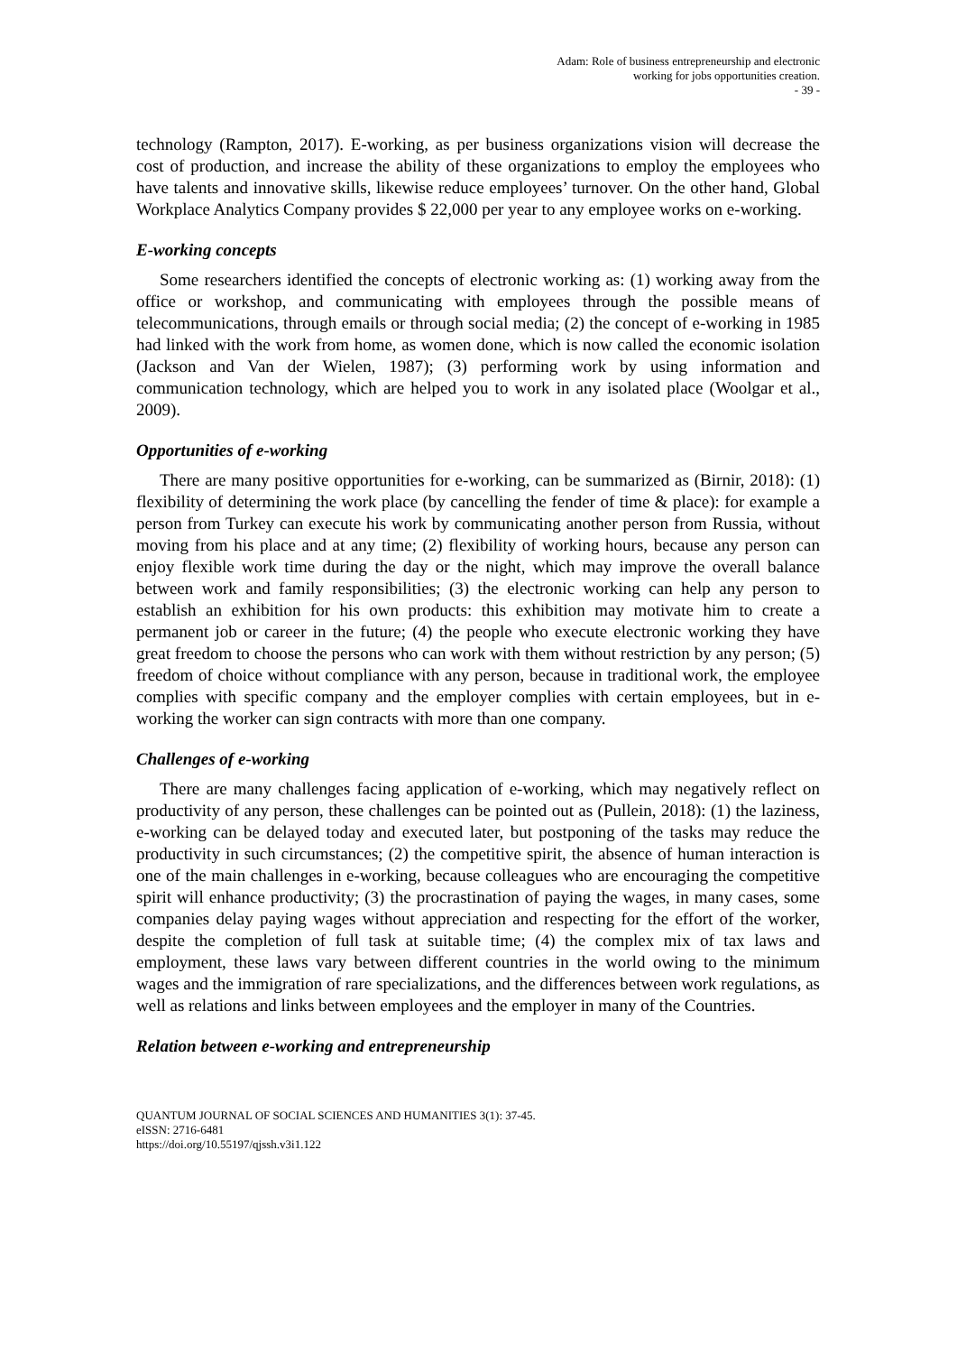Adam: Role of business entrepreneurship and electronic
working for jobs opportunities creation.
- 39 -
technology (Rampton, 2017). E-working, as per business organizations vision will decrease the cost of production, and increase the ability of these organizations to employ the employees who have talents and innovative skills, likewise reduce employees’ turnover. On the other hand, Global Workplace Analytics Company provides $ 22,000 per year to any employee works on e-working.
E-working concepts
Some researchers identified the concepts of electronic working as: (1) working away from the office or workshop, and communicating with employees through the possible means of telecommunications, through emails or through social media; (2) the concept of e-working in 1985 had linked with the work from home, as women done, which is now called the economic isolation (Jackson and Van der Wielen, 1987); (3) performing work by using information and communication technology, which are helped you to work in any isolated place (Woolgar et al., 2009).
Opportunities of e-working
There are many positive opportunities for e-working, can be summarized as (Birnir, 2018): (1) flexibility of determining the work place (by cancelling the fender of time & place): for example a person from Turkey can execute his work by communicating another person from Russia, without moving from his place and at any time; (2) flexibility of working hours, because any person can enjoy flexible work time during the day or the night, which may improve the overall balance between work and family responsibilities; (3) the electronic working can help any person to establish an exhibition for his own products: this exhibition may motivate him to create a permanent job or career in the future; (4) the people who execute electronic working they have great freedom to choose the persons who can work with them without restriction by any person; (5) freedom of choice without compliance with any person, because in traditional work, the employee complies with specific company and the employer complies with certain employees, but in e-working the worker can sign contracts with more than one company.
Challenges of e-working
There are many challenges facing application of e-working, which may negatively reflect on productivity of any person, these challenges can be pointed out as (Pullein, 2018): (1) the laziness, e-working can be delayed today and executed later, but postponing of the tasks may reduce the productivity in such circumstances; (2) the competitive spirit, the absence of human interaction is one of the main challenges in e-working, because colleagues who are encouraging the competitive spirit will enhance productivity; (3) the procrastination of paying the wages, in many cases, some companies delay paying wages without appreciation and respecting for the effort of the worker, despite the completion of full task at suitable time; (4) the complex mix of tax laws and employment, these laws vary between different countries in the world owing to the minimum wages and the immigration of rare specializations, and the differences between work regulations, as well as relations and links between employees and the employer in many of the Countries.
Relation between e-working and entrepreneurship
QUANTUM JOURNAL OF SOCIAL SCIENCES AND HUMANITIES 3(1): 37-45.
eISSN: 2716-6481
https://doi.org/10.55197/qjssh.v3i1.122